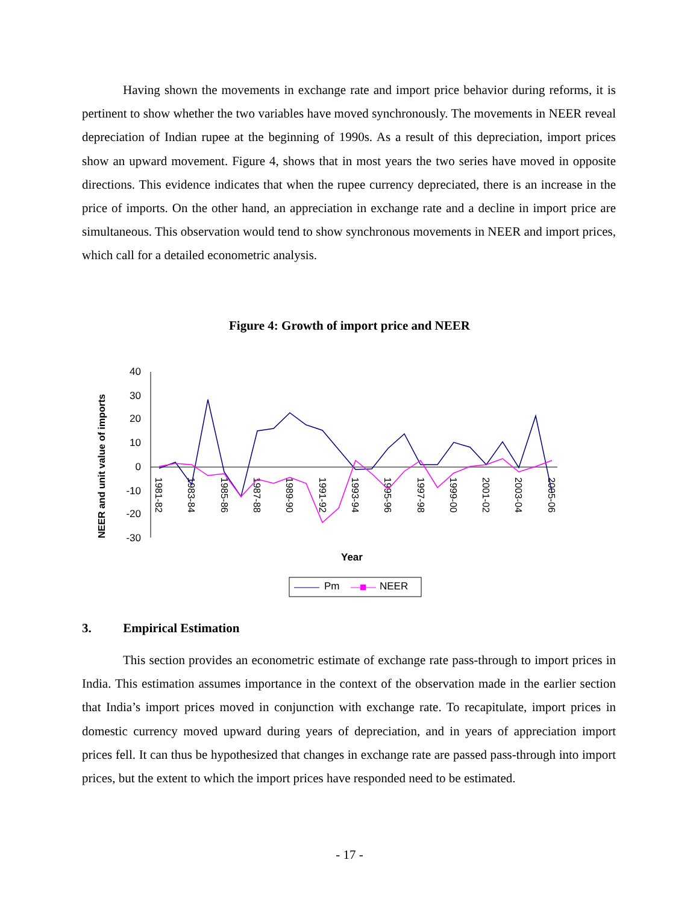Having shown the movements in exchange rate and import price behavior during reforms, it is pertinent to show whether the two variables have moved synchronously. The movements in NEER reveal depreciation of Indian rupee at the beginning of 1990s. As a result of this depreciation, import prices show an upward movement. Figure 4, shows that in most years the two series have moved in opposite directions. This evidence indicates that when the rupee currency depreciated, there is an increase in the price of imports. On the other hand, an appreciation in exchange rate and a decline in import price are simultaneous. This observation would tend to show synchronous movements in NEER and import prices, which call for a detailed econometric analysis.
Figure 4: Growth of import price and NEER
NEER and unit value of imports
40
30
20
10
0
-10
-20
-30
1981-82
1983-84
1985-86
1987-88
1989-90
1991-92
1993-94
1995-96
1997-98
1999-00
2001-02
2003-04
2005-06
Year
Pm
NEER
3. Empirical Estimation
This section provides an econometric estimate of exchange rate pass-through to import prices in India. This estimation assumes importance in the context of the observation made in the earlier section that India’s import prices moved in conjunction with exchange rate. To recapitulate, import prices in domestic currency moved upward during years of depreciation, and in years of appreciation import prices fell. It can thus be hypothesized that changes in exchange rate are passed pass-through into import prices, but the extent to which the import prices have responded need to be estimated.
- 17 -